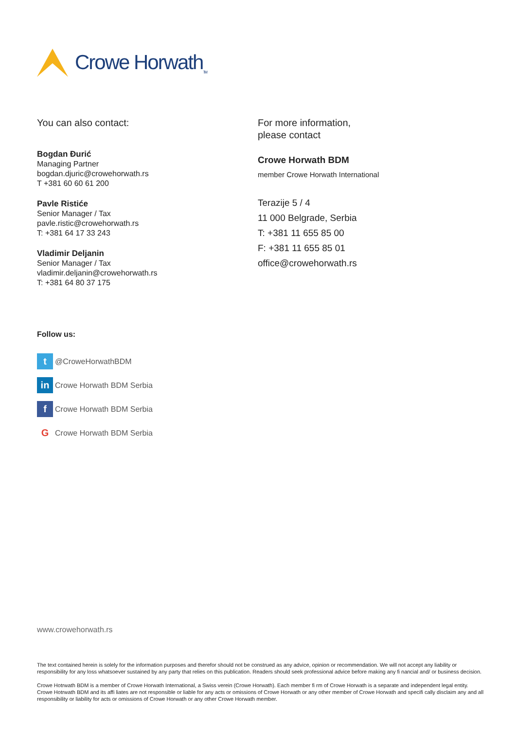Crowe Horwath<sub>TM</sub>
You can also contact:
Bogdan Đurić
Managing Partner
bogdan.djuric@crowehorwath.rs
T +381 60 60 61 200
Pavle Ristiće
Senior Manager / Tax
pavle.ristic@crowehorwath.rs
T: +381 64 17 33 243
Vladimir Deljanin
Senior Manager / Tax
vladimir.deljanin@crowehorwath.rs
T: +381 64 80 37 175
For more information,
please contact
Crowe Horwath BDM
member Crowe Horwath International
Terazije 5 / 4
11 000 Belgrade, Serbia
T: +381 11 655 85 00
F: +381 11 655 85 01
office@crowehorwath.rs
Follow us:
t
@CroweHorwathBDM
in
Crowe Horwath BDM Serbia
f
Crowe Horwath BDM Serbia
G
Crowe Horwath BDM Serbia
www.crowehorwath.rs
The text contained herein is solely for the information purposes and therefor should not be construed as any advice, opinion or recommendation. We will not accept any liability or responsibility for any loss whatsoever sustained by any party that relies on this publication. Readers should seek professional advice before making any fi nancial and/ or business decision.
Crowe Hotrwath BDM is a member of Crowe Horwath International, a Swiss verein (Crowe Horwath). Each member fi rm of Crowe Horwath is a separate and independent legal entity. Crowe Hotrwath BDM and its affi liates are not responsible or liable for any acts or omissions of Crowe Horwath or any other member of Crowe Horwath and specifi cally disclaim any and all responsibility or liability for acts or omissions of Crowe Horwath or any other Crowe Horwath member.